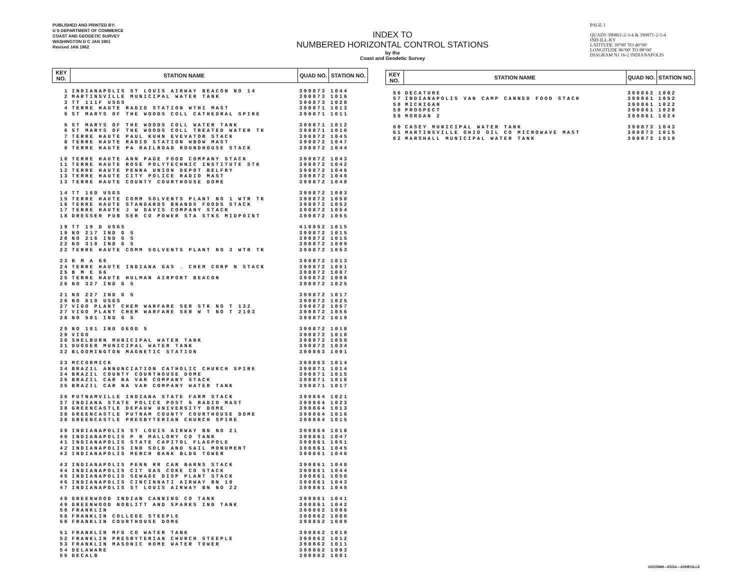PUBLISHED AND PRINTED BY:
U S DEPARTMENT OF COMMERCE
COAST AND GEODETIC SURVEY
WASHINGTON D C JAN 1961
Revised JAN 1962
INDEX TO
NUMBERED HORIZONTAL CONTROL STATIONS
by the
Coast and Geodetic Survey
PAGE 1
QUADS 390861-2-3-4 & 390871-2-3-4
IND-ILL-KY
LATITUDE 39°00' TO 40°00'
LONGITUDE 86°00' TO 88°00'
DIAGRAM NJ 16-2 INDIANAPOLIS
| KEY NO. | STATION NAME | QUAD NO. | STATION NO. |
| --- | --- | --- | --- |
| 1 | INDIANAPOLIS ST LOUIS AIRWAY BEACON NO 14 | 390873 | 1044 |
| 2 | MARTINSVILLE MUNICIPAL WATER TANK | 390873 | 1016 |
| 3 | TT 111F USGS | 390873 | 1028 |
| 4 | TERRE HAUTE RADIO STATION WTHI MAST | 390871 | 1013 |
| 5 | ST MARYS OF THE WOODS COLL CATHEDRAL SPIRE | 390871 | 1011 |
| 5 | ST MARYS OF THE WOODS COLL WATER TANK | 390871 | 1012 |
| 6 | ST MARYS OF THE WOODS COLL TREATED WATER TK | 390871 | 1010 |
| 7 | TERRE HAUTE PAUL KUHN EVEVATOR STACK | 390872 | 1045 |
| 8 | TERRE HAUTE RADIO STATION WBOW MAST | 390872 | 1047 |
| 9 | TERRE HAUTE PA RAILROAD ROUNDHOUSE STACK | 390872 | 1044 |
| 10 | TERRE HAUTE ANN PAGE FOOD COMPANY STACK | 390872 | 1043 |
| 11 | TERRE HAUTE ROSE POLYTECHNIC INSTITUTE STK | 390872 | 1042 |
| 12 | TERRE HAUTE PENNA UNION DEPOT BELFRY | 390872 | 1046 |
| 13 | TERRE HAUTE CITY POLICE RADIO MAST | 390872 | 1049 |
| 13 | TERRE HAUTE COUNTY COURTHOUSE DOME | 390872 | 1048 |
| 14 | TT 16D USGS | 390872 | 1003 |
| 15 | TERRE HAUTE COMM SOLVENTS PLANT NO 1 WTR TK | 390872 | 1050 |
| 16 | TERRE HAUTE STANDARDS BRANDS FOODS STACK | 390872 | 1052 |
| 17 | TERRE HAUTE J W DAVIS COMPANY STACK | 390872 | 1054 |
| 18 | DRESSER PUB SER CO POWER STA STKS MIDPOINT | 390872 | 1055 |
| 19 | TT 19 D USGS | 410852 | 1015 |
| 19 | NO 217 IND G S | 390872 | 1015 |
| 20 | NO 216 IND G S | 390872 | 1015 |
| 22 | NO 310 IND G S | 390872 | 1009 |
| 22 | TERRE HAUTE COMM SOLVENTS PLANT NO 3 WTR TK | 390872 | 1053 |
| 23 | B M A 66 | 390872 | 1013 |
| 24 | TERRE HAUTE INDIANA GAS . CHEM CORP N STACK | 390872 | 1051 |
| 25 | B M E 66 | 390872 | 1007 |
| 25 | TERRE HAUTE HULMAN AIRPORT BEACON | 390872 | 1008 |
| 26 | NO 327 IND G S | 390872 | 1025 |
| 21 | NO 227 IND G S | 390872 | 1017 |
| 26 | NO 610 USGS | 390872 | 1025 |
| 27 | VIGO PLANT CHEM WARFARE SER STK NO T 132 | 390872 | 1057 |
| 27 | VIGO PLANT CHEM WARFARE SER W T NO T 2103 | 390872 | 1056 |
| 28 | NO 501 IND G S | 390872 | 1019 |
| 29 | NO 101 IND GEOD S | 390872 | 1018 |
| 29 | VIGO | 390872 | 1018 |
| 30 | SHELBURN MUNICIPAL WATER TANK | 390872 | 1059 |
| 31 | DUGGER MUNICIPAL WATER TANK | 390872 | 1034 |
| 32 | BLOOMINGTON MAGNETIC STATION | 390863 | 1001 |
| 33 | MCCORMICK | 390863 | 1014 |
| 34 | BRAZIL ANNUNCIATION CATHOLIC CHURCH SPIRE | 390871 | 1014 |
| 34 | BRAZIL COUNTY COURTHOUSE DOME | 390871 | 1015 |
| 35 | BRAZIL CAR NA VAR COMPANY STACK | 390871 | 1016 |
| 35 | BRAZIL CAR NA VAR COMPANY WATER TANK | 390871 | 1017 |
| 36 | PUTNAMVILLE INDIANA STATE FARM STACK | 390864 | 1021 |
| 37 | INDIANA STATE POLICE POST 5 RADIO MAST | 390864 | 1023 |
| 38 | GREENCASTLE DEPAUW UNIVERSITY DOME | 390864 | 1013 |
| 38 | GREENCASTLE PUTNAM COUNTY COURTHOUSE DOME | 390864 | 1016 |
| 38 | GREENCASTLE PRESBYTERIAN CHURCH SPIRE | 390864 | 1015 |
| 39 | INDIANAPOLIS ST LOUIS AIRWAY BN NO 21 | 390864 | 1018 |
| 40 | INDIANAPOLIS P R MALLORY CO TANK | 390861 | 1047 |
| 41 | INDIANAPOLIS STATE CAPITOL FLAGPOLE | 390861 | 1051 |
| 42 | INDIANAPOLIS IND SOLD AND SAIL MONUMENT | 390861 | 1045 |
| 42 | INDIANAPOLIS MERCH BANK BLDG TOWER | 390861 | 1046 |
| 43 | INDIANAPOLIS PENN RR CAR BARNS STACK | 390861 | 1048 |
| 44 | INDIANAPOLIS CIT GAS COKE CO STACK | 390861 | 1044 |
| 45 | INDIANAPOLIS SEWAGE DISP PLANT STACK | 390861 | 1050 |
| 46 | INDIANAPOLIS CINCINNATI AIRWAY BN 10 | 390861 | 1043 |
| 47 | INDIANAPOLIS ST LOUIS AIRWAY BN NO 22 | 390861 | 1049 |
| 48 | GREENWOOD INDIAN CANNING CO TANK | 390861 | 1041 |
| 49 | GREENWOOD NOBLITT AND SPARKS IND TANK | 390861 | 1042 |
| 50 | FRANKLIN | 390862 | 1006 |
| 50 | FRANKLIN COLLEGE STEEPLE | 390862 | 1008 |
| 50 | FRANKLIN COURTHOUSE DOME | 390862 | 1009 |
| 51 | FRANKLIN MFG CO WATER TANK | 390862 | 1010 |
| 52 | FRANKLIN PRESBYTERIAN CHURCH STEEPLE | 390862 | 1012 |
| 53 | FRANKLIN MASONIC HOME WATER TOWER | 390862 | 1011 |
| 54 | DELAWARE | 390862 | 1003 |
| 55 | DECALB | 390862 | 1001 |
| KEY NO. | STATION NAME | QUAD NO. | STATION NO. |
| --- | --- | --- | --- |
| 56 | DECATURE | 390862 | 1002 |
| 57 | INDIANAPOLIS VAN CAMP CANNED FOOD STACK | 390861 | 1052 |
| 58 | MICHIGAN | 390861 | 1022 |
| 58 | PROSPECT | 390861 | 1028 |
| 59 | MORGAN 2 | 390861 | 1024 |
| 60 | CASEY MUNICIPAL WATER TANK | 390873 | 1043 |
| 61 | MARTINSVILLE OHIO OIL CO MICROWAVE MAST | 390873 | 1015 |
| 62 | MARSHALL MUNICIPAL WATER TANK | 390873 | 1019 |
USCOMM—ESSA—ASHEVILLE